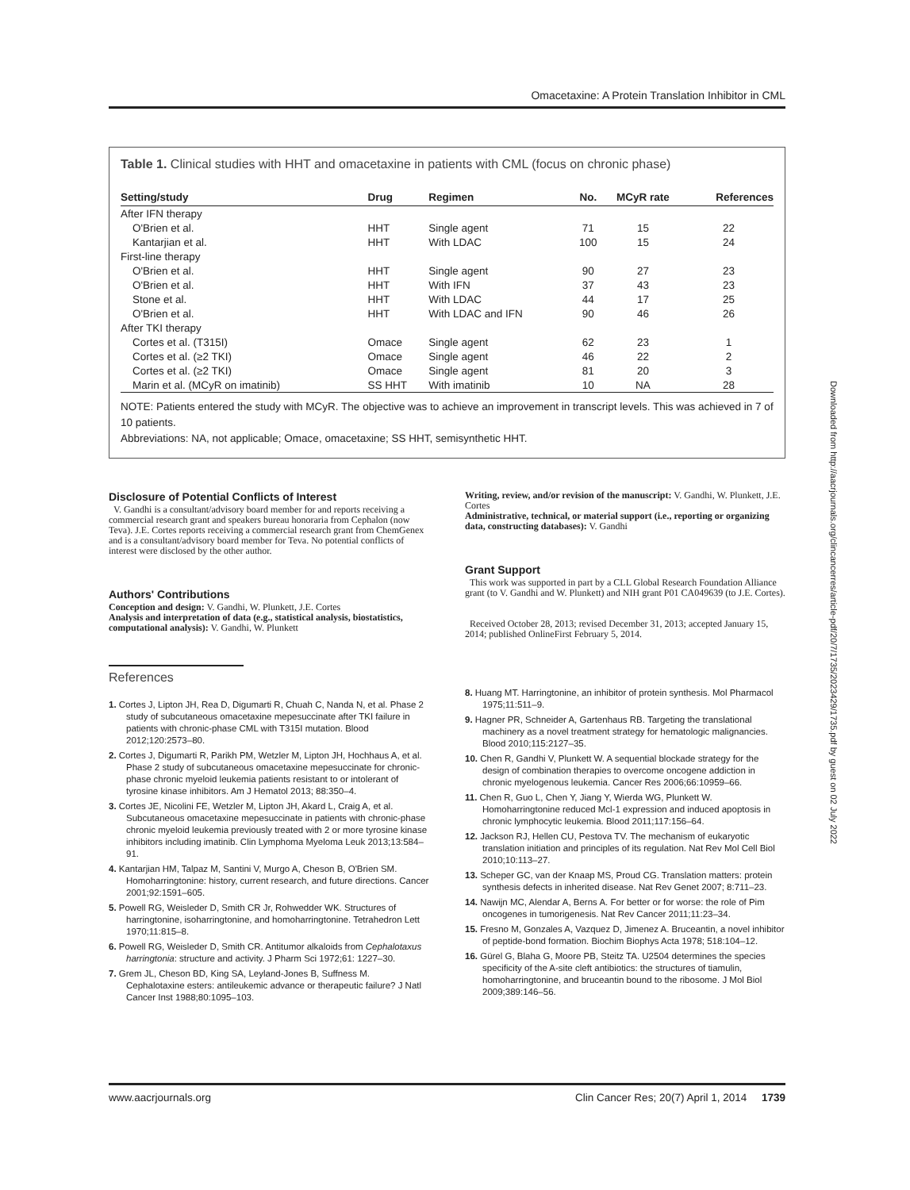Omacetaxine: A Protein Translation Inhibitor in CML
Table 1. Clinical studies with HHT and omacetaxine in patients with CML (focus on chronic phase)
| Setting/study | Drug | Regimen | No. | MCyR rate | References |
| --- | --- | --- | --- | --- | --- |
| After IFN therapy | | | | | |
| O'Brien et al. | HHT | Single agent | 71 | 15 | 22 |
| Kantarjian et al. | HHT | With LDAC | 100 | 15 | 24 |
| First-line therapy | | | | | |
| O'Brien et al. | HHT | Single agent | 90 | 27 | 23 |
| O'Brien et al. | HHT | With IFN | 37 | 43 | 23 |
| Stone et al. | HHT | With LDAC | 44 | 17 | 25 |
| O'Brien et al. | HHT | With LDAC and IFN | 90 | 46 | 26 |
| After TKI therapy | | | | | |
| Cortes et al. (T315I) | Omace | Single agent | 62 | 23 | 1 |
| Cortes et al. (≥2 TKI) | Omace | Single agent | 46 | 22 | 2 |
| Cortes et al. (≥2 TKI) | Omace | Single agent | 81 | 20 | 3 |
| Marin et al. (MCyR on imatinib) | SS HHT | With imatinib | 10 | NA | 28 |
NOTE: Patients entered the study with MCyR. The objective was to achieve an improvement in transcript levels. This was achieved in 7 of 10 patients.
Abbreviations: NA, not applicable; Omace, omacetaxine; SS HHT, semisynthetic HHT.
Disclosure of Potential Conflicts of Interest
V. Gandhi is a consultant/advisory board member for and reports receiving a commercial research grant and speakers bureau honoraria from Cephalon (now Teva). J.E. Cortes reports receiving a commercial research grant from ChemGenex and is a consultant/advisory board member for Teva. No potential conflicts of interest were disclosed by the other author.
Authors' Contributions
Conception and design: V. Gandhi, W. Plunkett, J.E. Cortes
Analysis and interpretation of data (e.g., statistical analysis, biostatistics, computational analysis): V. Gandhi, W. Plunkett
References
1. Cortes J, Lipton JH, Rea D, Digumarti R, Chuah C, Nanda N, et al. Phase 2 study of subcutaneous omacetaxine mepesuccinate after TKI failure in patients with chronic-phase CML with T315I mutation. Blood 2012;120:2573–80.
2. Cortes J, Digumarti R, Parikh PM, Wetzler M, Lipton JH, Hochhaus A, et al. Phase 2 study of subcutaneous omacetaxine mepesuccinate for chronic-phase chronic myeloid leukemia patients resistant to or intolerant of tyrosine kinase inhibitors. Am J Hematol 2013; 88:350–4.
3. Cortes JE, Nicolini FE, Wetzler M, Lipton JH, Akard L, Craig A, et al. Subcutaneous omacetaxine mepesuccinate in patients with chronic-phase chronic myeloid leukemia previously treated with 2 or more tyrosine kinase inhibitors including imatinib. Clin Lymphoma Myeloma Leuk 2013;13:584–91.
4. Kantarjian HM, Talpaz M, Santini V, Murgo A, Cheson B, O'Brien SM. Homoharringtonine: history, current research, and future directions. Cancer 2001;92:1591–605.
5. Powell RG, Weisleder D, Smith CR Jr, Rohwedder WK. Structures of harringtonine, isoharringtonine, and homoharringtonine. Tetrahedron Lett 1970;11:815–8.
6. Powell RG, Weisleder D, Smith CR. Antitumor alkaloids from Cephalotaxus harringtonia: structure and activity. J Pharm Sci 1972;61: 1227–30.
7. Grem JL, Cheson BD, King SA, Leyland-Jones B, Suffness M. Cephalotaxine esters: antileukemic advance or therapeutic failure? J Natl Cancer Inst 1988;80:1095–103.
Writing, review, and/or revision of the manuscript: V. Gandhi, W. Plunkett, J.E. Cortes
Administrative, technical, or material support (i.e., reporting or organizing data, constructing databases): V. Gandhi
Grant Support
This work was supported in part by a CLL Global Research Foundation Alliance grant (to V. Gandhi and W. Plunkett) and NIH grant P01 CA049639 (to J.E. Cortes).
Received October 28, 2013; revised December 31, 2013; accepted January 15, 2014; published OnlineFirst February 5, 2014.
8. Huang MT. Harringtonine, an inhibitor of protein synthesis. Mol Pharmacol 1975;11:511–9.
9. Hagner PR, Schneider A, Gartenhaus RB. Targeting the translational machinery as a novel treatment strategy for hematologic malignancies. Blood 2010;115:2127–35.
10. Chen R, Gandhi V, Plunkett W. A sequential blockade strategy for the design of combination therapies to overcome oncogene addiction in chronic myelogenous leukemia. Cancer Res 2006;66:10959–66.
11. Chen R, Guo L, Chen Y, Jiang Y, Wierda WG, Plunkett W. Homoharringtonine reduced Mcl-1 expression and induced apoptosis in chronic lymphocytic leukemia. Blood 2011;117:156–64.
12. Jackson RJ, Hellen CU, Pestova TV. The mechanism of eukaryotic translation initiation and principles of its regulation. Nat Rev Mol Cell Biol 2010;10:113–27.
13. Scheper GC, van der Knaap MS, Proud CG. Translation matters: protein synthesis defects in inherited disease. Nat Rev Genet 2007; 8:711–23.
14. Nawijn MC, Alendar A, Berns A. For better or for worse: the role of Pim oncogenes in tumorigenesis. Nat Rev Cancer 2011;11:23–34.
15. Fresno M, Gonzales A, Vazquez D, Jimenez A. Bruceantin, a novel inhibitor of peptide-bond formation. Biochim Biophys Acta 1978; 518:104–12.
16. Gürel G, Blaha G, Moore PB, Steitz TA. U2504 determines the species specificity of the A-site cleft antibiotics: the structures of tiamulin, homoharringtonine, and bruceantin bound to the ribosome. J Mol Biol 2009;389:146–56.
Downloaded from http://aacrjournals.org/clincancerres/article-pdf/20/7/1735/2023429/1735.pdf by guest on 02 July 2022
www.aacrjournals.org Clin Cancer Res; 20(7) April 1, 2014 1739